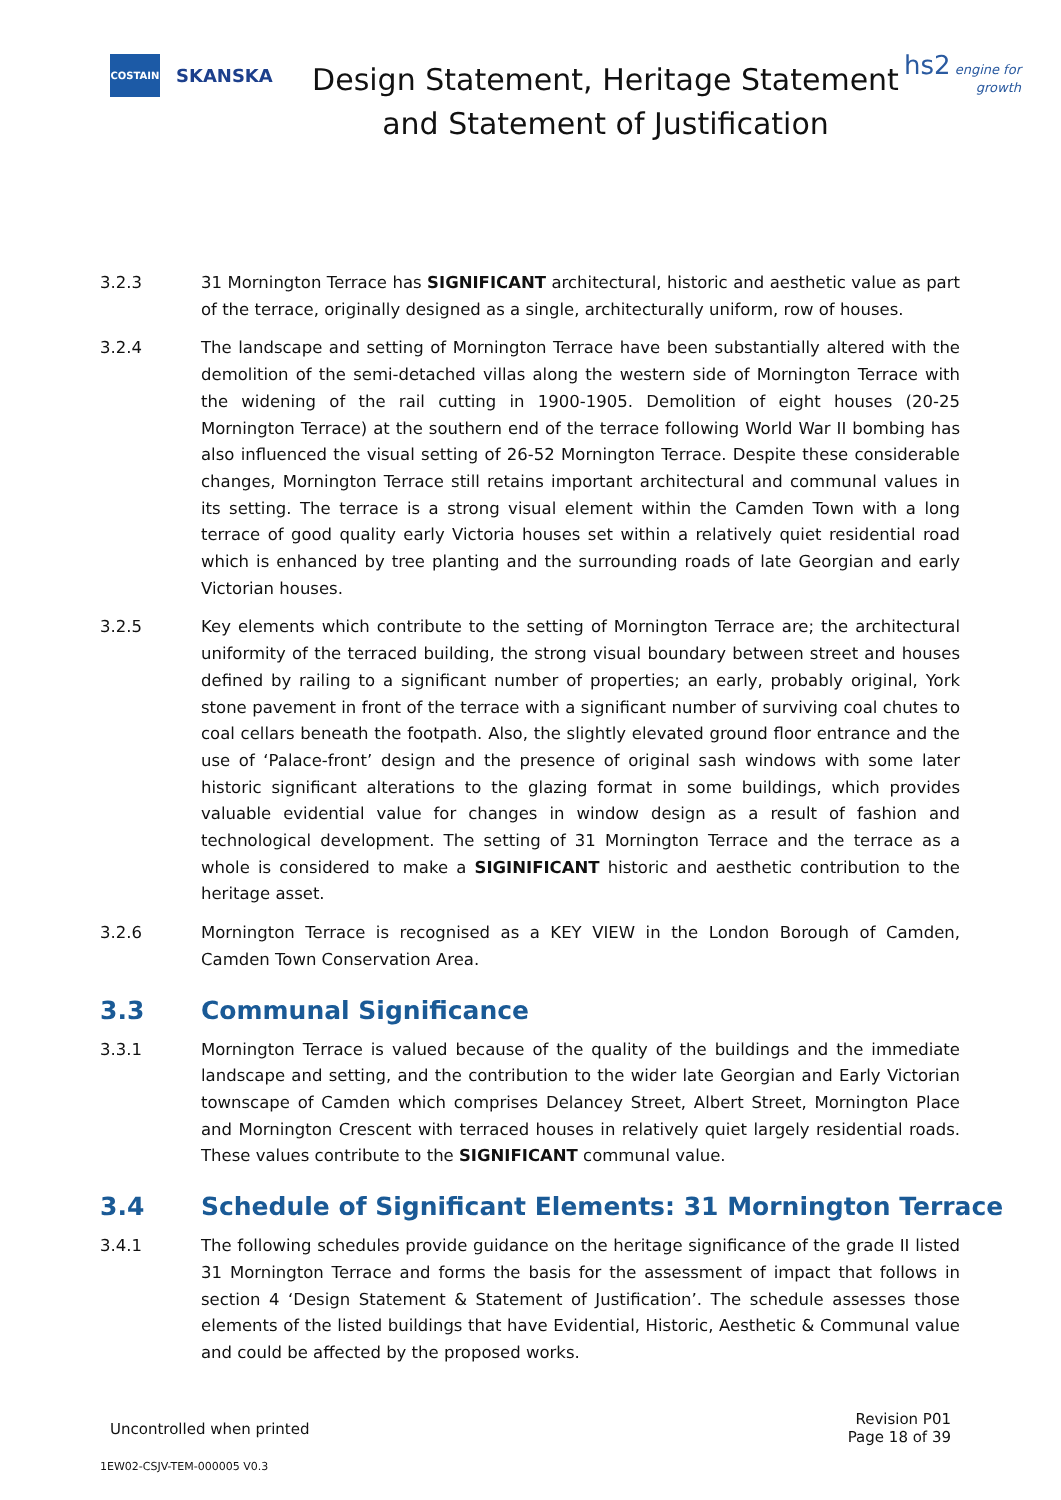COSTAIN
SKANSKA
Design Statement, Heritage Statement and Statement of Justification
hs2 engine for growth
3.2.3 31 Mornington Terrace has SIGNIFICANT architectural, historic and aesthetic value as part of the terrace, originally designed as a single, architecturally uniform, row of houses.
3.2.4 The landscape and setting of Mornington Terrace have been substantially altered with the demolition of the semi-detached villas along the western side of Mornington Terrace with the widening of the rail cutting in 1900-1905. Demolition of eight houses (20-25 Mornington Terrace) at the southern end of the terrace following World War II bombing has also influenced the visual setting of 26-52 Mornington Terrace. Despite these considerable changes, Mornington Terrace still retains important architectural and communal values in its setting. The terrace is a strong visual element within the Camden Town with a long terrace of good quality early Victoria houses set within a relatively quiet residential road which is enhanced by tree planting and the surrounding roads of late Georgian and early Victorian houses.
3.2.5 Key elements which contribute to the setting of Mornington Terrace are; the architectural uniformity of the terraced building, the strong visual boundary between street and houses defined by railing to a significant number of properties; an early, probably original, York stone pavement in front of the terrace with a significant number of surviving coal chutes to coal cellars beneath the footpath. Also, the slightly elevated ground floor entrance and the use of ‘Palace-front’ design and the presence of original sash windows with some later historic significant alterations to the glazing format in some buildings, which provides valuable evidential value for changes in window design as a result of fashion and technological development. The setting of 31 Mornington Terrace and the terrace as a whole is considered to make a SIGINIFICANT historic and aesthetic contribution to the heritage asset.
3.2.6 Mornington Terrace is recognised as a KEY VIEW in the London Borough of Camden, Camden Town Conservation Area.
3.3 Communal Significance
3.3.1 Mornington Terrace is valued because of the quality of the buildings and the immediate landscape and setting, and the contribution to the wider late Georgian and Early Victorian townscape of Camden which comprises Delancey Street, Albert Street, Mornington Place and Mornington Crescent with terraced houses in relatively quiet largely residential roads. These values contribute to the SIGNIFICANT communal value.
3.4 Schedule of Significant Elements: 31 Mornington Terrace
3.4.1 The following schedules provide guidance on the heritage significance of the grade II listed 31 Mornington Terrace and forms the basis for the assessment of impact that follows in section 4 ‘Design Statement & Statement of Justification’. The schedule assesses those elements of the listed buildings that have Evidential, Historic, Aesthetic & Communal value and could be affected by the proposed works.
Uncontrolled when printed
Revision P01
Page 18 of 39
1EW02-CSJV-TEM-000005 V0.3